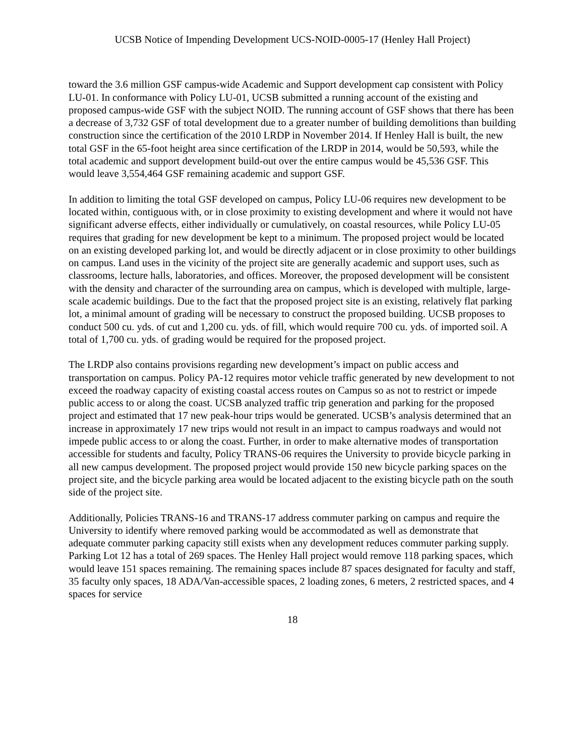UCSB Notice of Impending Development UCS-NOID-0005-17 (Henley Hall Project)
toward the 3.6 million GSF campus-wide Academic and Support development cap consistent with Policy LU-01. In conformance with Policy LU-01, UCSB submitted a running account of the existing and proposed campus-wide GSF with the subject NOID. The running account of GSF shows that there has been a decrease of 3,732 GSF of total development due to a greater number of building demolitions than building construction since the certification of the 2010 LRDP in November 2014. If Henley Hall is built, the new total GSF in the 65-foot height area since certification of the LRDP in 2014, would be 50,593, while the total academic and support development build-out over the entire campus would be 45,536 GSF. This would leave 3,554,464 GSF remaining academic and support GSF.
In addition to limiting the total GSF developed on campus, Policy LU-06 requires new development to be located within, contiguous with, or in close proximity to existing development and where it would not have significant adverse effects, either individually or cumulatively, on coastal resources, while Policy LU-05 requires that grading for new development be kept to a minimum. The proposed project would be located on an existing developed parking lot, and would be directly adjacent or in close proximity to other buildings on campus. Land uses in the vicinity of the project site are generally academic and support uses, such as classrooms, lecture halls, laboratories, and offices. Moreover, the proposed development will be consistent with the density and character of the surrounding area on campus, which is developed with multiple, large-scale academic buildings. Due to the fact that the proposed project site is an existing, relatively flat parking lot, a minimal amount of grading will be necessary to construct the proposed building. UCSB proposes to conduct 500 cu. yds. of cut and 1,200 cu. yds. of fill, which would require 700 cu. yds. of imported soil. A total of 1,700 cu. yds. of grading would be required for the proposed project.
The LRDP also contains provisions regarding new development’s impact on public access and transportation on campus. Policy PA-12 requires motor vehicle traffic generated by new development to not exceed the roadway capacity of existing coastal access routes on Campus so as not to restrict or impede public access to or along the coast. UCSB analyzed traffic trip generation and parking for the proposed project and estimated that 17 new peak-hour trips would be generated. UCSB’s analysis determined that an increase in approximately 17 new trips would not result in an impact to campus roadways and would not impede public access to or along the coast. Further, in order to make alternative modes of transportation accessible for students and faculty, Policy TRANS-06 requires the University to provide bicycle parking in all new campus development. The proposed project would provide 150 new bicycle parking spaces on the project site, and the bicycle parking area would be located adjacent to the existing bicycle path on the south side of the project site.
Additionally, Policies TRANS-16 and TRANS-17 address commuter parking on campus and require the University to identify where removed parking would be accommodated as well as demonstrate that adequate commuter parking capacity still exists when any development reduces commuter parking supply. Parking Lot 12 has a total of 269 spaces. The Henley Hall project would remove 118 parking spaces, which would leave 151 spaces remaining. The remaining spaces include 87 spaces designated for faculty and staff, 35 faculty only spaces, 18 ADA/Van-accessible spaces, 2 loading zones, 6 meters, 2 restricted spaces, and 4 spaces for service
18